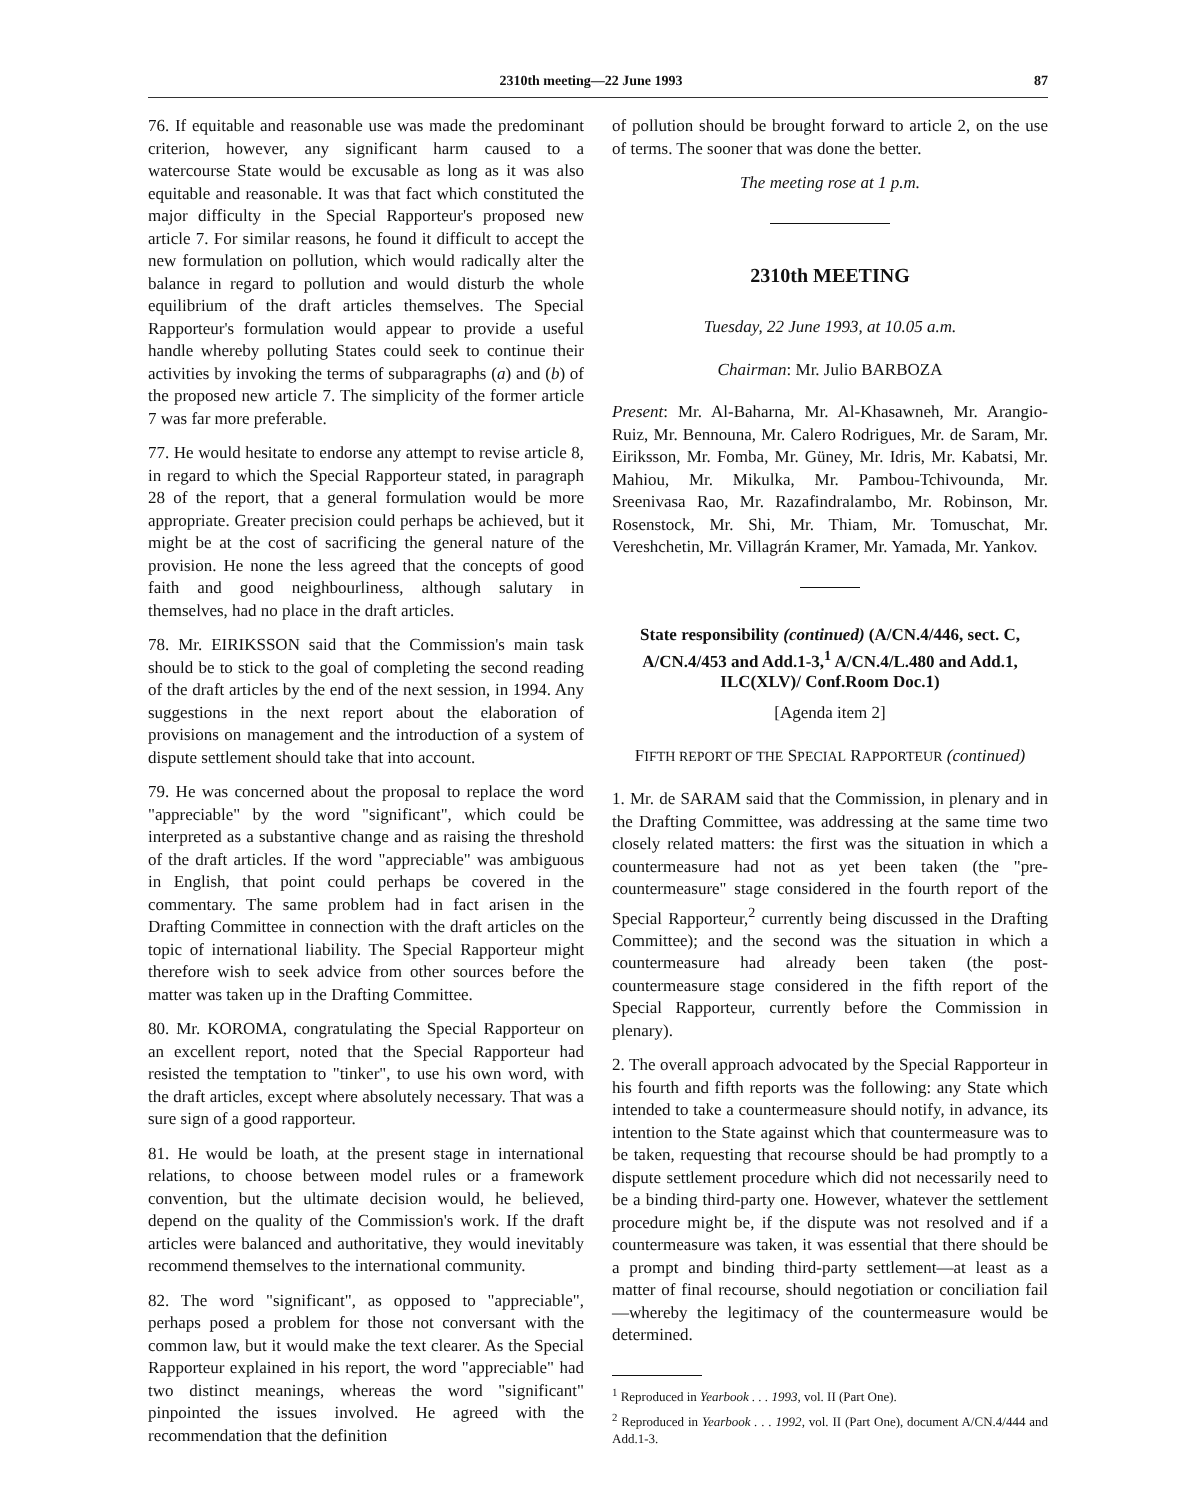2310th meeting—22 June 1993 87
76. If equitable and reasonable use was made the predominant criterion, however, any significant harm caused to a watercourse State would be excusable as long as it was also equitable and reasonable. It was that fact which constituted the major difficulty in the Special Rapporteur's proposed new article 7. For similar reasons, he found it difficult to accept the new formulation on pollution, which would radically alter the balance in regard to pollution and would disturb the whole equilibrium of the draft articles themselves. The Special Rapporteur's formulation would appear to provide a useful handle whereby polluting States could seek to continue their activities by invoking the terms of subparagraphs (a) and (b) of the proposed new article 7. The simplicity of the former article 7 was far more preferable.
77. He would hesitate to endorse any attempt to revise article 8, in regard to which the Special Rapporteur stated, in paragraph 28 of the report, that a general formulation would be more appropriate. Greater precision could perhaps be achieved, but it might be at the cost of sacrificing the general nature of the provision. He none the less agreed that the concepts of good faith and good neighbourliness, although salutary in themselves, had no place in the draft articles.
78. Mr. EIRIKSSON said that the Commission's main task should be to stick to the goal of completing the second reading of the draft articles by the end of the next session, in 1994. Any suggestions in the next report about the elaboration of provisions on management and the introduction of a system of dispute settlement should take that into account.
79. He was concerned about the proposal to replace the word "appreciable" by the word "significant", which could be interpreted as a substantive change and as raising the threshold of the draft articles. If the word "appreciable" was ambiguous in English, that point could perhaps be covered in the commentary. The same problem had in fact arisen in the Drafting Committee in connection with the draft articles on the topic of international liability. The Special Rapporteur might therefore wish to seek advice from other sources before the matter was taken up in the Drafting Committee.
80. Mr. KOROMA, congratulating the Special Rapporteur on an excellent report, noted that the Special Rapporteur had resisted the temptation to "tinker", to use his own word, with the draft articles, except where absolutely necessary. That was a sure sign of a good rapporteur.
81. He would be loath, at the present stage in international relations, to choose between model rules or a framework convention, but the ultimate decision would, he believed, depend on the quality of the Commission's work. If the draft articles were balanced and authoritative, they would inevitably recommend themselves to the international community.
82. The word "significant", as opposed to "appreciable", perhaps posed a problem for those not conversant with the common law, but it would make the text clearer. As the Special Rapporteur explained in his report, the word "appreciable" had two distinct meanings, whereas the word "significant" pinpointed the issues involved. He agreed with the recommendation that the definition
of pollution should be brought forward to article 2, on the use of terms. The sooner that was done the better.
The meeting rose at 1 p.m.
2310th MEETING
Tuesday, 22 June 1993, at 10.05 a.m.
Chairman: Mr. Julio BARBOZA
Present: Mr. Al-Baharna, Mr. Al-Khasawneh, Mr. Arangio-Ruiz, Mr. Bennouna, Mr. Calero Rodrigues, Mr. de Saram, Mr. Eiriksson, Mr. Fomba, Mr. Güney, Mr. Idris, Mr. Kabatsi, Mr. Mahiou, Mr. Mikulka, Mr. Pambou-Tchivounda, Mr. Sreenivasa Rao, Mr. Razafindralambo, Mr. Robinson, Mr. Rosenstock, Mr. Shi, Mr. Thiam, Mr. Tomuschat, Mr. Vereshchetin, Mr. Villagrán Kramer, Mr. Yamada, Mr. Yankov.
State responsibility (continued) (A/CN.4/446, sect. C, A/CN.4/453 and Add.1-3,<sup>1</sup> A/CN.4/L.480 and Add.1, ILC(XLV)/ Conf.Room Doc.1)
[Agenda item 2]
FIFTH REPORT OF THE SPECIAL RAPPORTEUR (continued)
1. Mr. de SARAM said that the Commission, in plenary and in the Drafting Committee, was addressing at the same time two closely related matters: the first was the situation in which a countermeasure had not as yet been taken (the "pre-countermeasure" stage considered in the fourth report of the Special Rapporteur,<sup>2</sup> currently being discussed in the Drafting Committee); and the second was the situation in which a countermeasure had already been taken (the post-countermeasure stage considered in the fifth report of the Special Rapporteur, currently before the Commission in plenary).
2. The overall approach advocated by the Special Rapporteur in his fourth and fifth reports was the following: any State which intended to take a countermeasure should notify, in advance, its intention to the State against which that countermeasure was to be taken, requesting that recourse should be had promptly to a dispute settlement procedure which did not necessarily need to be a binding third-party one. However, whatever the settlement procedure might be, if the dispute was not resolved and if a countermeasure was taken, it was essential that there should be a prompt and binding third-party settlement—at least as a matter of final recourse, should negotiation or conciliation fail—whereby the legitimacy of the countermeasure would be determined.
<sup>1</sup> Reproduced in Yearbook . . . 1993, vol. II (Part One).
<sup>2</sup> Reproduced in Yearbook . . . 1992, vol. II (Part One), document A/CN.4/444 and Add.1-3.